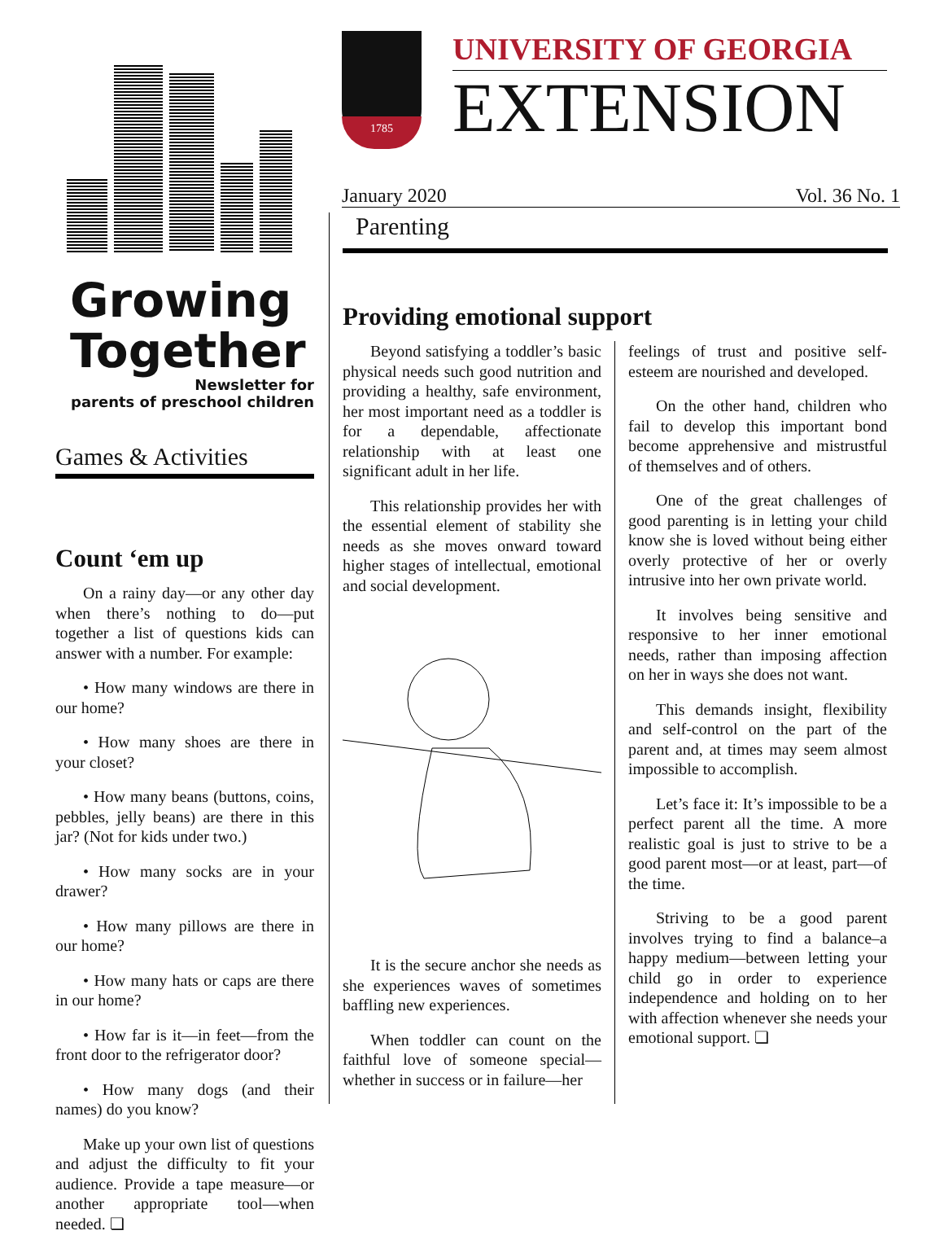Growing
Together
Newsletter for
parents of preschool children
Games & Activities
Count ‘em up
On a rainy day—or any other day when there’s nothing to do—put together a list of questions kids can answer with a number. For example:
• How many windows are there in our home?
• How many shoes are there in your closet?
• How many beans (buttons, coins, pebbles, jelly beans) are there in this jar? (Not for kids under two.)
• How many socks are in your drawer?
• How many pillows are there in our home?
• How many hats or caps are there in our home?
• How far is it—in feet—from the front door to the refrigerator door?
• How many dogs (and their names) do you know?
Make up your own list of questions and adjust the difficulty to fit your audience. Provide a tape measure—or another appropriate tool—when needed. ❏
1785
UNIVERSITY OF GEORGIA
EXTENSION
January 2020 Vol. 36 No. 1
Parenting
Providing emotional support
Beyond satisfying a toddler’s basic physical needs such good nutrition and providing a healthy, safe environment, her most important need as a toddler is for a dependable, affectionate relationship with at least one significant adult in her life.
This relationship provides her with the essential element of stability she needs as she moves onward toward higher stages of intellectual, emotional and social development.
It is the secure anchor she needs as she experiences waves of sometimes baffling new experiences.
When toddler can count on the faithful love of someone special—whether in success or in failure—her
feelings of trust and positive self-esteem are nourished and developed.
On the other hand, children who fail to develop this important bond become apprehensive and mistrustful of themselves and of others.
One of the great challenges of good parenting is in letting your child know she is loved without being either overly protective of her or overly intrusive into her own private world.
It involves being sensitive and responsive to her inner emotional needs, rather than imposing affection on her in ways she does not want.
This demands insight, flexibility and self-control on the part of the parent and, at times may seem almost impossible to accomplish.
Let’s face it: It’s impossible to be a perfect parent all the time. A more realistic goal is just to strive to be a good parent most—or at least, part—of the time.
Striving to be a good parent involves trying to find a balance–a happy medium—between letting your child go in order to experience independence and holding on to her with affection whenever she needs your emotional support. ❏